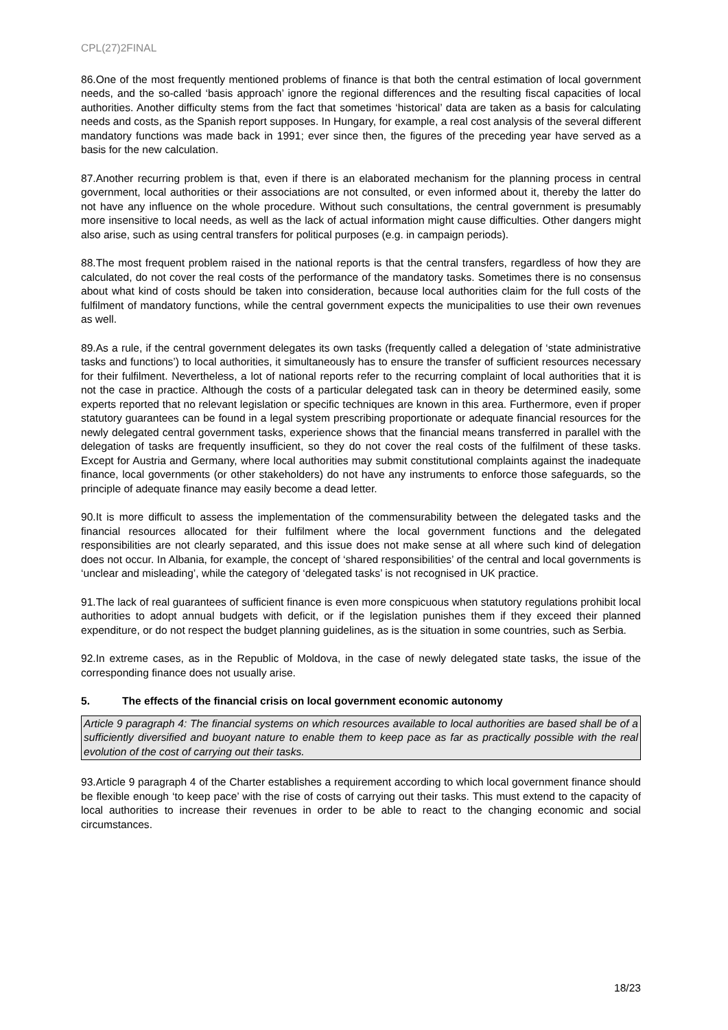CPL(27)2FINAL
86.One of the most frequently mentioned problems of finance is that both the central estimation of local government needs, and the so-called ‘basis approach’ ignore the regional differences and the resulting fiscal capacities of local authorities. Another difficulty stems from the fact that sometimes ‘historical’ data are taken as a basis for calculating needs and costs, as the Spanish report supposes. In Hungary, for example, a real cost analysis of the several different mandatory functions was made back in 1991; ever since then, the figures of the preceding year have served as a basis for the new calculation.
87.Another recurring problem is that, even if there is an elaborated mechanism for the planning process in central government, local authorities or their associations are not consulted, or even informed about it, thereby the latter do not have any influence on the whole procedure. Without such consultations, the central government is presumably more insensitive to local needs, as well as the lack of actual information might cause difficulties. Other dangers might also arise, such as using central transfers for political purposes (e.g. in campaign periods).
88.The most frequent problem raised in the national reports is that the central transfers, regardless of how they are calculated, do not cover the real costs of the performance of the mandatory tasks. Sometimes there is no consensus about what kind of costs should be taken into consideration, because local authorities claim for the full costs of the fulfilment of mandatory functions, while the central government expects the municipalities to use their own revenues as well.
89.As a rule, if the central government delegates its own tasks (frequently called a delegation of ‘state administrative tasks and functions’) to local authorities, it simultaneously has to ensure the transfer of sufficient resources necessary for their fulfilment. Nevertheless, a lot of national reports refer to the recurring complaint of local authorities that it is not the case in practice. Although the costs of a particular delegated task can in theory be determined easily, some experts reported that no relevant legislation or specific techniques are known in this area. Furthermore, even if proper statutory guarantees can be found in a legal system prescribing proportionate or adequate financial resources for the newly delegated central government tasks, experience shows that the financial means transferred in parallel with the delegation of tasks are frequently insufficient, so they do not cover the real costs of the fulfilment of these tasks. Except for Austria and Germany, where local authorities may submit constitutional complaints against the inadequate finance, local governments (or other stakeholders) do not have any instruments to enforce those safeguards, so the principle of adequate finance may easily become a dead letter.
90.It is more difficult to assess the implementation of the commensurability between the delegated tasks and the financial resources allocated for their fulfilment where the local government functions and the delegated responsibilities are not clearly separated, and this issue does not make sense at all where such kind of delegation does not occur. In Albania, for example, the concept of ‘shared responsibilities’ of the central and local governments is ‘unclear and misleading’, while the category of ‘delegated tasks’ is not recognised in UK practice.
91.The lack of real guarantees of sufficient finance is even more conspicuous when statutory regulations prohibit local authorities to adopt annual budgets with deficit, or if the legislation punishes them if they exceed their planned expenditure, or do not respect the budget planning guidelines, as is the situation in some countries, such as Serbia.
92.In extreme cases, as in the Republic of Moldova, in the case of newly delegated state tasks, the issue of the corresponding finance does not usually arise.
5. The effects of the financial crisis on local government economic autonomy
Article 9 paragraph 4: The financial systems on which resources available to local authorities are based shall be of a sufficiently diversified and buoyant nature to enable them to keep pace as far as practically possible with the real evolution of the cost of carrying out their tasks.
93.Article 9 paragraph 4 of the Charter establishes a requirement according to which local government finance should be flexible enough ‘to keep pace’ with the rise of costs of carrying out their tasks. This must extend to the capacity of local authorities to increase their revenues in order to be able to react to the changing economic and social circumstances.
18/23